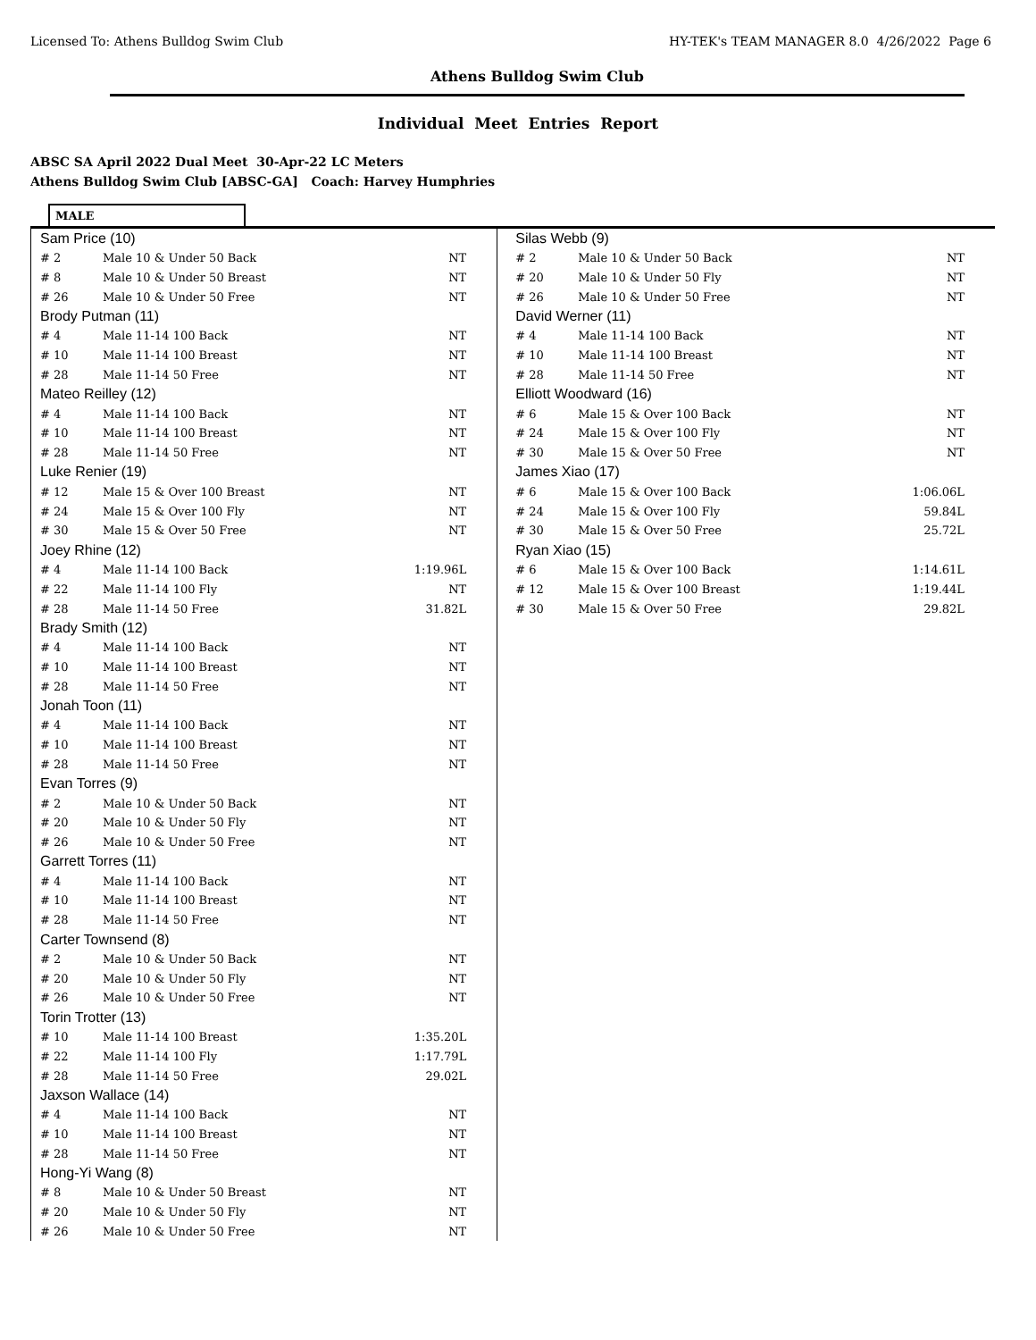Licensed To: Athens Bulldog Swim Club HY-TEK's TEAM MANAGER 8.0 4/26/2022 Page 6
Athens Bulldog Swim Club
Individual Meet Entries Report
ABSC SA April 2022 Dual Meet 30-Apr-22 LC Meters
Athens Bulldog Swim Club [ABSC-GA] Coach: Harvey Humphries
MALE
| Sam Price (10) | | |
| # 2 | Male 10 & Under 50 Back | NT |
| # 8 | Male 10 & Under 50 Breast | NT |
| # 26 | Male 10 & Under 50 Free | NT |
| Brody Putman (11) | | |
| # 4 | Male 11-14 100 Back | NT |
| # 10 | Male 11-14 100 Breast | NT |
| # 28 | Male 11-14 50 Free | NT |
| Mateo Reilley (12) | | |
| # 4 | Male 11-14 100 Back | NT |
| # 10 | Male 11-14 100 Breast | NT |
| # 28 | Male 11-14 50 Free | NT |
| Luke Renier (19) | | |
| # 12 | Male 15 & Over 100 Breast | NT |
| # 24 | Male 15 & Over 100 Fly | NT |
| # 30 | Male 15 & Over 50 Free | NT |
| Joey Rhine (12) | | |
| # 4 | Male 11-14 100 Back | 1:19.96L |
| # 22 | Male 11-14 100 Fly | NT |
| # 28 | Male 11-14 50 Free | 31.82L |
| Brady Smith (12) | | |
| # 4 | Male 11-14 100 Back | NT |
| # 10 | Male 11-14 100 Breast | NT |
| # 28 | Male 11-14 50 Free | NT |
| Jonah Toon (11) | | |
| # 4 | Male 11-14 100 Back | NT |
| # 10 | Male 11-14 100 Breast | NT |
| # 28 | Male 11-14 50 Free | NT |
| Evan Torres (9) | | |
| # 2 | Male 10 & Under 50 Back | NT |
| # 20 | Male 10 & Under 50 Fly | NT |
| # 26 | Male 10 & Under 50 Free | NT |
| Garrett Torres (11) | | |
| # 4 | Male 11-14 100 Back | NT |
| # 10 | Male 11-14 100 Breast | NT |
| # 28 | Male 11-14 50 Free | NT |
| Carter Townsend (8) | | |
| # 2 | Male 10 & Under 50 Back | NT |
| # 20 | Male 10 & Under 50 Fly | NT |
| # 26 | Male 10 & Under 50 Free | NT |
| Torin Trotter (13) | | |
| # 10 | Male 11-14 100 Breast | 1:35.20L |
| # 22 | Male 11-14 100 Fly | 1:17.79L |
| # 28 | Male 11-14 50 Free | 29.02L |
| Jaxson Wallace (14) | | |
| # 4 | Male 11-14 100 Back | NT |
| # 10 | Male 11-14 100 Breast | NT |
| # 28 | Male 11-14 50 Free | NT |
| Hong-Yi Wang (8) | | |
| # 8 | Male 10 & Under 50 Breast | NT |
| # 20 | Male 10 & Under 50 Fly | NT |
| # 26 | Male 10 & Under 50 Free | NT |
| Silas Webb (9) | | |
| # 2 | Male 10 & Under 50 Back | NT |
| # 20 | Male 10 & Under 50 Fly | NT |
| # 26 | Male 10 & Under 50 Free | NT |
| David Werner (11) | | |
| # 4 | Male 11-14 100 Back | NT |
| # 10 | Male 11-14 100 Breast | NT |
| # 28 | Male 11-14 50 Free | NT |
| Elliott Woodward (16) | | |
| # 6 | Male 15 & Over 100 Back | NT |
| # 24 | Male 15 & Over 100 Fly | NT |
| # 30 | Male 15 & Over 50 Free | NT |
| James Xiao (17) | | |
| # 6 | Male 15 & Over 100 Back | 1:06.06L |
| # 24 | Male 15 & Over 100 Fly | 59.84L |
| # 30 | Male 15 & Over 50 Free | 25.72L |
| Ryan Xiao (15) | | |
| # 6 | Male 15 & Over 100 Back | 1:14.61L |
| # 12 | Male 15 & Over 100 Breast | 1:19.44L |
| # 30 | Male 15 & Over 50 Free | 29.82L |